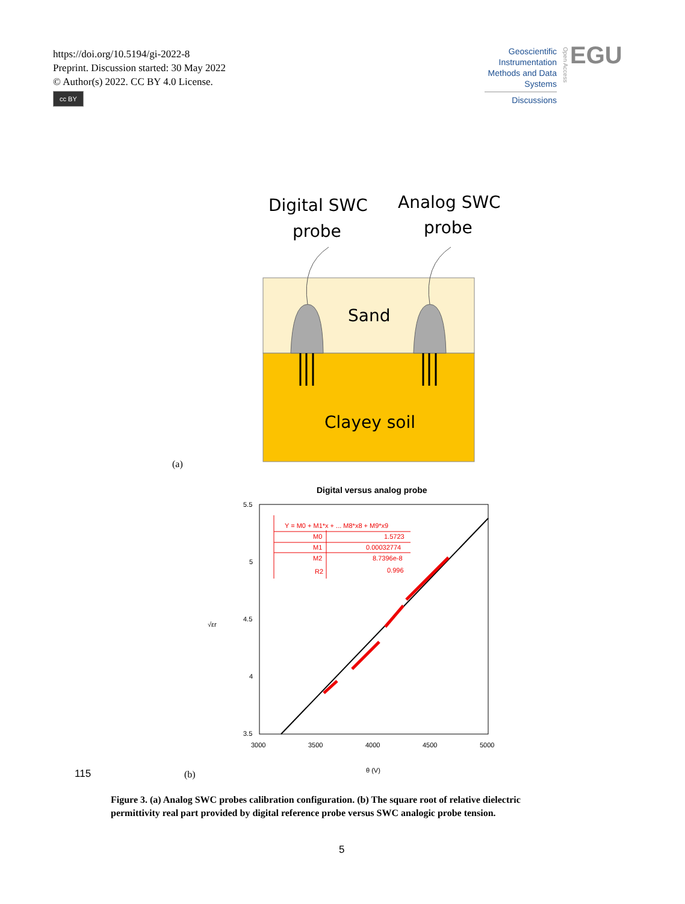https://doi.org/10.5194/gi-2022-8
Preprint. Discussion started: 30 May 2022
© Author(s) 2022. CC BY 4.0 License.
cc BY
Geoscientific Instrumentation Methods and Data Systems
Discussions
Open Access
EGU
Digital SWC
probe
Analog SWC
probe
Sand
Clayey soil
(a)
Digital versus analog probe
5.5
5
4.5
4
3.5
3000
3500
4000
4500
5000
θ (V)
√εr
Y = M0 + M1*x + ... M8*x8 + M9*x9
M0
1.5723
M1
0.00032774
M2
8.7396e-8
R2
0.996
115 (b)
Figure 3. (a) Analog SWC probes calibration configuration. (b) The square root of relative dielectric permittivity real part provided by digital reference probe versus SWC analogic probe tension.
5